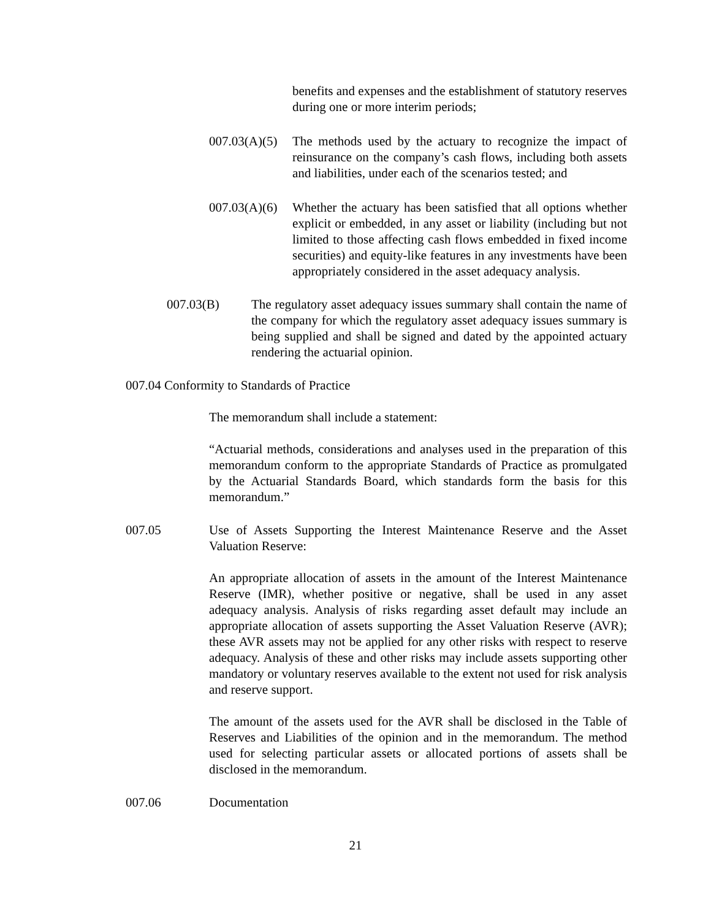benefits and expenses and the establishment of statutory reserves during one or more interim periods;
007.03(A)(5)
The methods used by the actuary to recognize the impact of reinsurance on the company’s cash flows, including both assets and liabilities, under each of the scenarios tested; and
007.03(A)(6)
Whether the actuary has been satisfied that all options whether explicit or embedded, in any asset or liability (including but not limited to those affecting cash flows embedded in fixed income securities) and equity-like features in any investments have been appropriately considered in the asset adequacy analysis.
007.03(B) The regulatory asset adequacy issues summary shall contain the name of the company for which the regulatory asset adequacy issues summary is being supplied and shall be signed and dated by the appointed actuary rendering the actuarial opinion.
007.04 Conformity to Standards of Practice
The memorandum shall include a statement:
“Actuarial methods, considerations and analyses used in the preparation of this memorandum conform to the appropriate Standards of Practice as promulgated by the Actuarial Standards Board, which standards form the basis for this memorandum.”
007.05 Use of Assets Supporting the Interest Maintenance Reserve and the Asset Valuation Reserve:
An appropriate allocation of assets in the amount of the Interest Maintenance Reserve (IMR), whether positive or negative, shall be used in any asset adequacy analysis. Analysis of risks regarding asset default may include an appropriate allocation of assets supporting the Asset Valuation Reserve (AVR); these AVR assets may not be applied for any other risks with respect to reserve adequacy. Analysis of these and other risks may include assets supporting other mandatory or voluntary reserves available to the extent not used for risk analysis and reserve support.
The amount of the assets used for the AVR shall be disclosed in the Table of Reserves and Liabilities of the opinion and in the memorandum. The method used for selecting particular assets or allocated portions of assets shall be disclosed in the memorandum.
007.06 Documentation
21